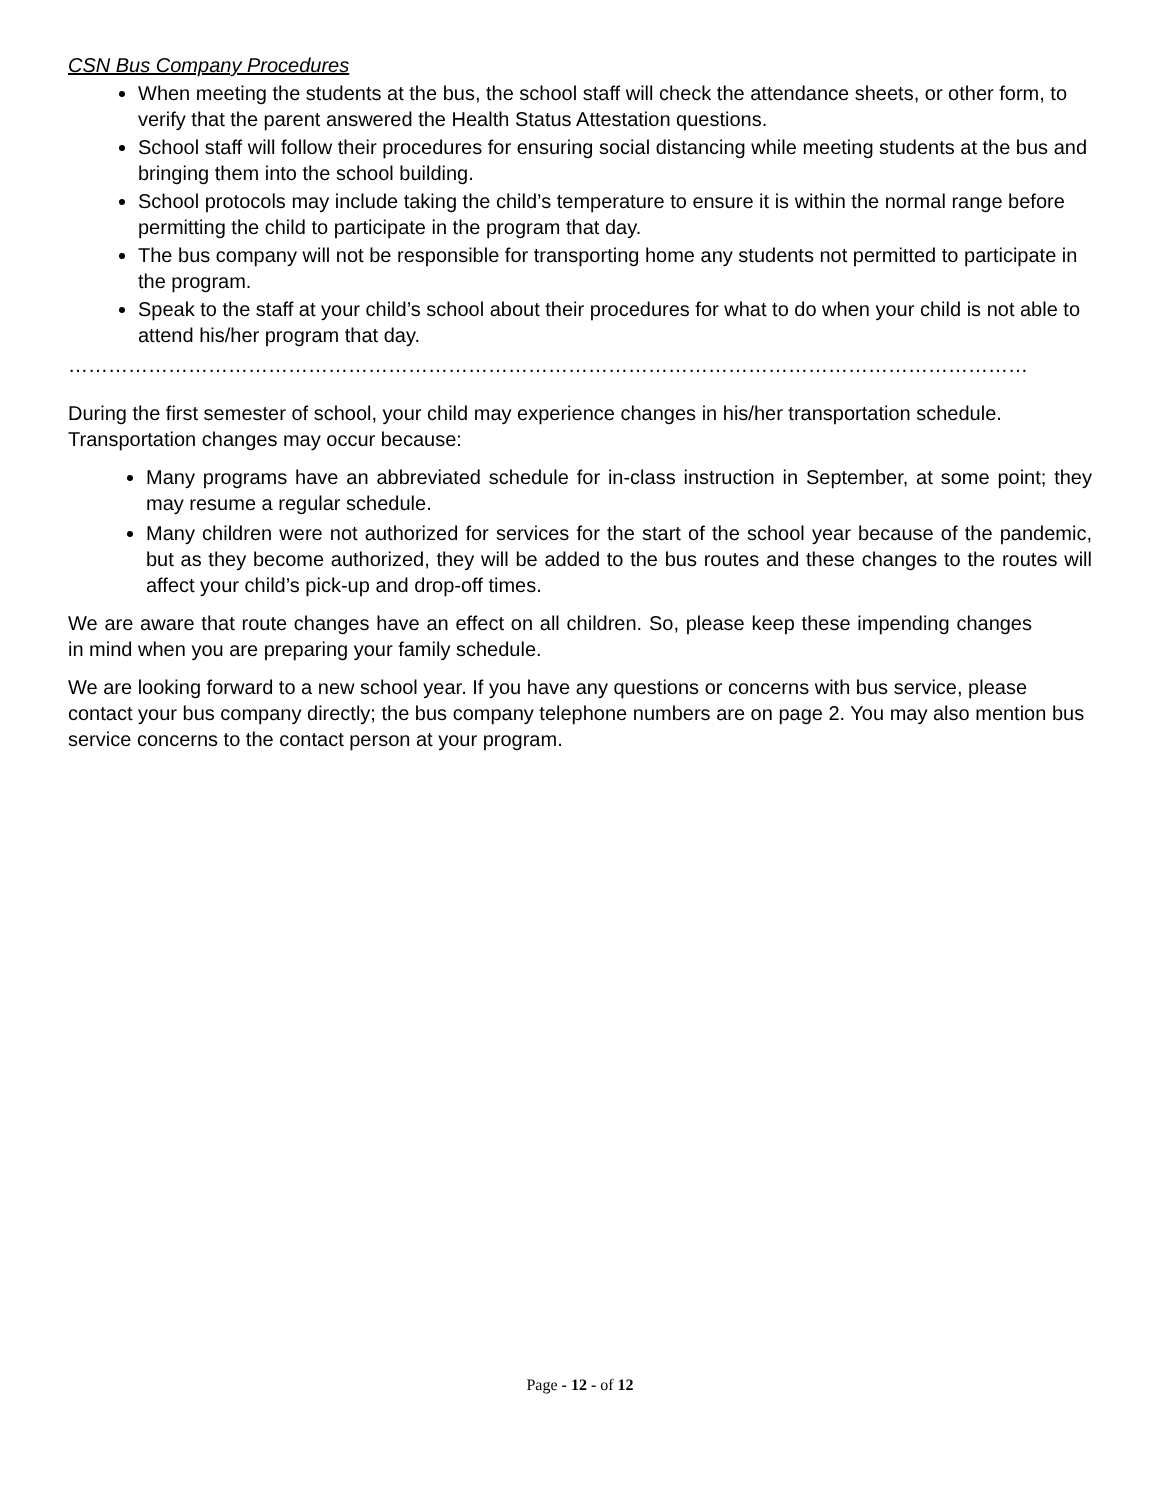CSN Bus Company Procedures
When meeting the students at the bus, the school staff will check the attendance sheets, or other form, to verify that the parent answered the Health Status Attestation questions.
School staff will follow their procedures for ensuring social distancing while meeting students at the bus and bringing them into the school building.
School protocols may include taking the child’s temperature to ensure it is within the normal range before permitting the child to participate in the program that day.
The bus company will not be responsible for transporting home any students not permitted to participate in the program.
Speak to the staff at your child’s school about their procedures for what to do when your child is not able to attend his/her program that day.
………………………………………………………………………………………………………………………………
During the first semester of school, your child may experience changes in his/her transportation schedule. Transportation changes may occur because:
Many programs have an abbreviated schedule for in-class instruction in September, at some point; they may resume a regular schedule.
Many children were not authorized for services for the start of the school year because of the pandemic, but as they become authorized, they will be added to the bus routes and these changes to the routes will affect your child’s pick-up and drop-off times.
We are aware that route changes have an effect on all children. So, please keep these impending changes in mind when you are preparing your family schedule.
We are looking forward to a new school year. If you have any questions or concerns with bus service, please contact your bus company directly; the bus company telephone numbers are on page 2. You may also mention bus service concerns to the contact person at your program.
Page - 12 - of 12